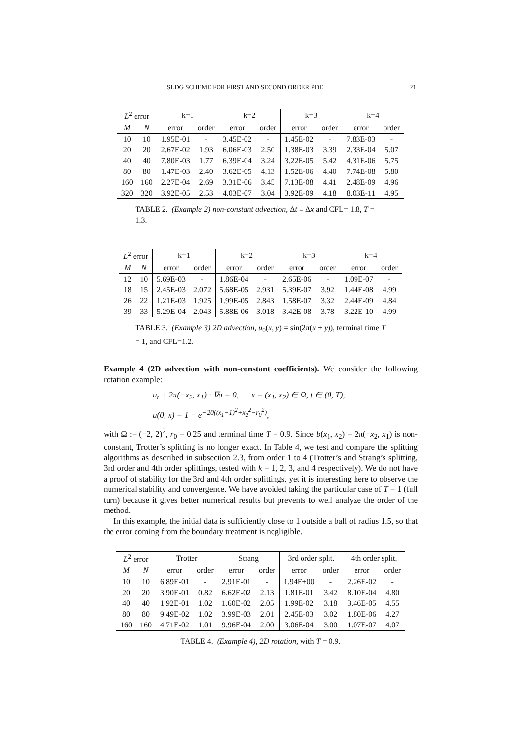SLDG SCHEME FOR FIRST AND SECOND ORDER PDE 21
| L<sup>2</sup> error | | k=1 | | k=2 | | k=3 | | k=4 | |
| --- | --- | --- | --- | --- | --- | --- | --- | --- | --- |
| M | N | error | order | error | order | error | order | error | order |
| 10 | 10 | 1.95E-01 | - | 3.45E-02 | - | 1.45E-02 | - | 7.83E-03 | - |
| 20 | 20 | 2.67E-02 | 1.93 | 6.06E-03 | 2.50 | 1.38E-03 | 3.39 | 2.33E-04 | 5.07 |
| 40 | 40 | 7.80E-03 | 1.77 | 6.39E-04 | 3.24 | 3.22E-05 | 5.42 | 4.31E-06 | 5.75 |
| 80 | 80 | 1.47E-03 | 2.40 | 3.62E-05 | 4.13 | 1.52E-06 | 4.40 | 7.74E-08 | 5.80 |
| 160 | 160 | 2.27E-04 | 2.69 | 3.31E-06 | 3.45 | 7.13E-08 | 4.41 | 2.48E-09 | 4.96 |
| 320 | 320 | 3.92E-05 | 2.53 | 4.03E-07 | 3.04 | 3.92E-09 | 4.18 | 8.03E-11 | 4.95 |
TABLE 2. (Example 2) non-constant advection, Δt ≡ Δx and CFL= 1.8, T = 1.3.
| L<sup>2</sup> error | | k=1 | | k=2 | | k=3 | | k=4 | |
| --- | --- | --- | --- | --- | --- | --- | --- | --- | --- |
| M | N | error | order | error | order | error | order | error | order |
| 12 | 10 | 5.69E-03 | - | 1.86E-04 | - | 2.65E-06 | - | 1.09E-07 | - |
| 18 | 15 | 2.45E-03 | 2.072 | 5.68E-05 | 2.931 | 5.39E-07 | 3.92 | 1.44E-08 | 4.99 |
| 26 | 22 | 1.21E-03 | 1.925 | 1.99E-05 | 2.843 | 1.58E-07 | 3.32 | 2.44E-09 | 4.84 |
| 39 | 33 | 5.29E-04 | 2.043 | 5.88E-06 | 3.018 | 3.42E-08 | 3.78 | 3.22E-10 | 4.99 |
TABLE 3. (Example 3) 2D advection, u<sub>0</sub>(x, y) = sin(2π(x + y)), terminal time T = 1, and CFL=1.2.
Example 4 (2D advection with non-constant coefficients). We consider the following rotation example:
u<sub>t</sub> + 2π(−x<sub>2</sub>, x<sub>1</sub>) · ∇u = 0, x = (x<sub>1</sub>, x<sub>2</sub>) ∈ Ω, t ∈ (0, T),
u(0, x) = 1 − e<sup>−20((x<sub>1</sub>−1)<sup>2</sup>+x<sub>2</sub><sup>2</sup>−r<sub>0</sub><sup>2</sup>)</sup>,
with Ω := (−2, 2)<sup>2</sup>, r<sub>0</sub> = 0.25 and terminal time T = 0.9. Since b(x<sub>1</sub>, x<sub>2</sub>) = 2π(−x<sub>2</sub>, x<sub>1</sub>) is non-constant, Trotter’s splitting is no longer exact. In Table 4, we test and compare the splitting algorithms as described in subsection 2.3, from order 1 to 4 (Trotter’s and Strang’s splitting, 3rd order and 4th order splittings, tested with k = 1, 2, 3, and 4 respectively). We do not have a proof of stability for the 3rd and 4th order splittings, yet it is interesting here to observe the numerical stability and convergence. We have avoided taking the particular case of T = 1 (full turn) because it gives better numerical results but prevents to well analyze the order of the method.
In this example, the initial data is sufficiently close to 1 outside a ball of radius 1.5, so that the error coming from the boundary treatment is negligible.
| L<sup>2</sup> error | | Trotter | | Strang | | 3rd order split. | | 4th order split. | |
| --- | --- | --- | --- | --- | --- | --- | --- | --- | --- |
| M | N | error | order | error | order | error | order | error | order |
| 10 | 10 | 6.89E-01 | - | 2.91E-01 | - | 1.94E+00 | - | 2.26E-02 | - |
| 20 | 20 | 3.90E-01 | 0.82 | 6.62E-02 | 2.13 | 1.81E-01 | 3.42 | 8.10E-04 | 4.80 |
| 40 | 40 | 1.92E-01 | 1.02 | 1.60E-02 | 2.05 | 1.99E-02 | 3.18 | 3.46E-05 | 4.55 |
| 80 | 80 | 9.49E-02 | 1.02 | 3.99E-03 | 2.01 | 2.45E-03 | 3.02 | 1.80E-06 | 4.27 |
| 160 | 160 | 4.71E-02 | 1.01 | 9.96E-04 | 2.00 | 3.06E-04 | 3.00 | 1.07E-07 | 4.07 |
TABLE 4. (Example 4), 2D rotation, with T = 0.9.